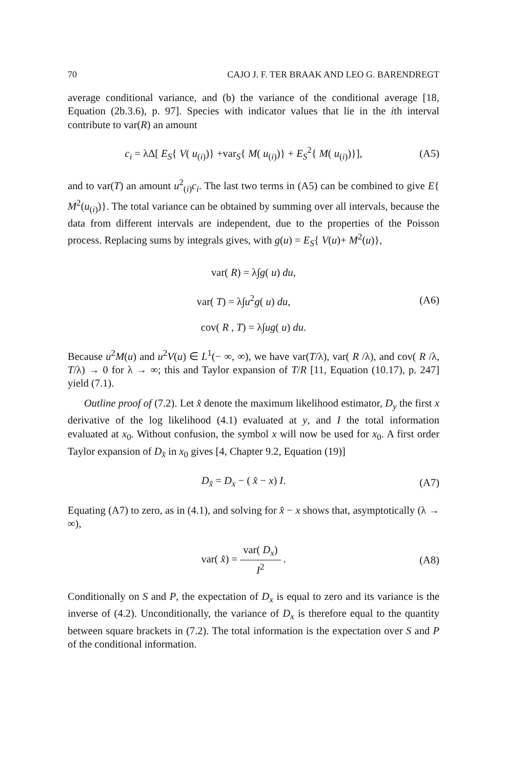70 CAJO J. F. TER BRAAK AND LEO G. BARENDREGT
average conditional variance, and (b) the variance of the conditional average [18, Equation (2b.3.6), p. 97]. Species with indicator values that lie in the ith interval contribute to var(R) an amount
c<sub>i</sub> = λΔ[ E<sub>S</sub>{ V( u<sub>(i)</sub>)} +var<sub>S</sub>{ M( u<sub>(i)</sub>)} + E<sub>S</sub><sup>2</sup>{ M( u<sub>(i)</sub>)}], (A5)
and to var(T) an amount u<sup>2</sup><sub>(i)</sub>c<sub>i</sub>. The last two terms in (A5) can be combined to give E{ M<sup>2</sup>(u<sub>(i)</sub>)}. The total variance can be obtained by summing over all intervals, because the data from different intervals are independent, due to the properties of the Poisson process. Replacing sums by integrals gives, with g(u) = E<sub>S</sub>{ V(u)+ M<sup>2</sup>(u)},
var( R) = λ∫g( u) du,
var( T) = λ∫u<sup>2</sup>g( u) du, (A6)
cov( R , T) = λ∫ug( u) du.
Because u<sup>2</sup>M(u) and u<sup>2</sup>V(u) ∈ L<sup>1</sup>(− ∞, ∞), we have var(T/λ), var( R /λ), and cov( R /λ, T/λ) → 0 for λ → ∞; this and Taylor expansion of T/R [11, Equation (10.17), p. 247] yield (7.1).
Outline proof of (7.2). Let x̂ denote the maximum likelihood estimator, D<sub>y</sub> the first x derivative of the log likelihood (4.1) evaluated at y, and I the total information evaluated at x<sub>0</sub>. Without confusion, the symbol x will now be used for x<sub>0</sub>. A first order Taylor expansion of D<sub>x̂</sub> in x<sub>0</sub> gives [4, Chapter 9.2, Equation (19)]
D<sub>x̂</sub> = D<sub>x</sub> − ( x̂ − x) I. (A7)
Equating (A7) to zero, as in (4.1), and solving for x̂ − x shows that, asymptotically (λ → ∞),
var( x̂) = var( D<sub>x</sub>) I<sup>2</sup> . (A8)
Conditionally on S and P, the expectation of D<sub>x</sub> is equal to zero and its variance is the inverse of (4.2). Unconditionally, the variance of D<sub>x</sub> is therefore equal to the quantity between square brackets in (7.2). The total information is the expectation over S and P of the conditional information.